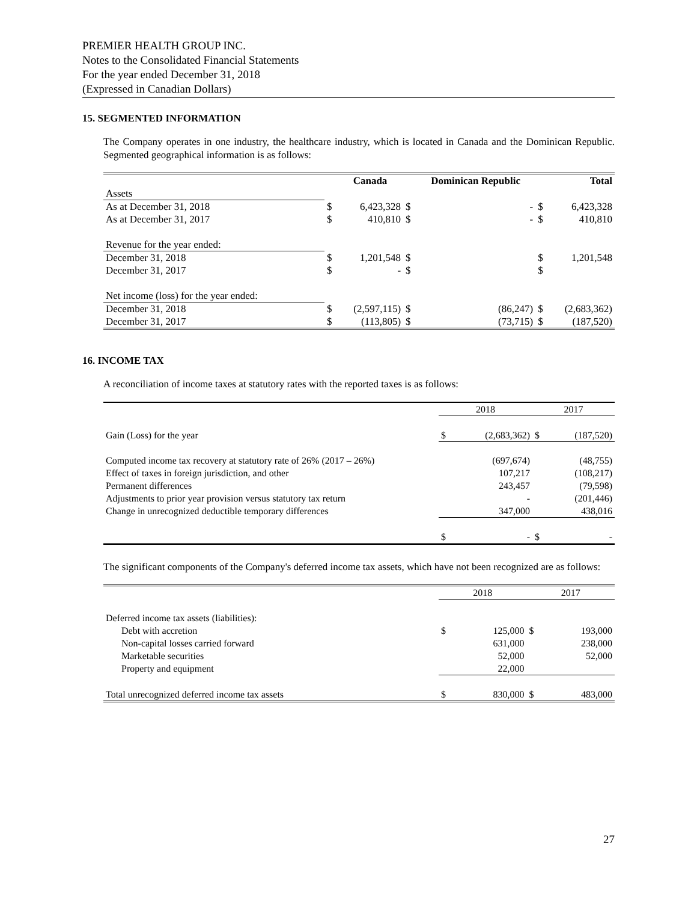PREMIER HEALTH GROUP INC.
Notes to the Consolidated Financial Statements
For the year ended December 31, 2018
(Expressed in Canadian Dollars)
15. SEGMENTED INFORMATION
The Company operates in one industry, the healthcare industry, which is located in Canada and the Dominican Republic. Segmented geographical information is as follows:
| | | Canada | | Dominican Republic | | Total |
| --- | --- | --- | --- | --- | --- | --- |
| Assets | | | | | | |
| As at December 31, 2018 | $ | 6,423,328 | $ | - | $ | 6,423,328 |
| As at December 31, 2017 | $ | 410,810 | $ | - | $ | 410,810 |
| Revenue for the year ended: | | | | | | |
| December 31, 2018 | $ | 1,201,548 | $ | | $ | 1,201,548 |
| December 31, 2017 | $ | - | $ | | $ | |
| Net income (loss) for the year ended: | | | | | | |
| December 31, 2018 | $ | (2,597,115) | $ | (86,247) | $ | (2,683,362) |
| December 31, 2017 | $ | (113,805) | $ | (73,715) | $ | (187,520) |
16. INCOME TAX
A reconciliation of income taxes at statutory rates with the reported taxes is as follows:
| | 2018 | | 2017 | |
| Gain (Loss) for the year | $ | (2,683,362) | $ | (187,520) |
| Computed income tax recovery at statutory rate of 26% (2017 – 26%) | | (697,674) | | (48,755) |
| Effect of taxes in foreign jurisdiction, and other | | 107,217 | | (108,217) |
| Permanent differences | | 243,457 | | (79,598) |
| Adjustments to prior year provision versus statutory tax return | | - | | (201,446) |
| Change in unrecognized deductible temporary differences | | 347,000 | | 438,016 |
| | $ | - | $ | - |
The significant components of the Company's deferred income tax assets, which have not been recognized are as follows:
| | 2018 | | 2017 | |
| Deferred income tax assets (liabilities): | | | | |
| Debt with accretion | $ | 125,000 | $ | 193,000 |
| Non-capital losses carried forward | | 631,000 | | 238,000 |
| Marketable securities | | 52,000 | | 52,000 |
| Property and equipment | | 22,000 | | |
| Total unrecognized deferred income tax assets | $ | 830,000 | $ | 483,000 |
27